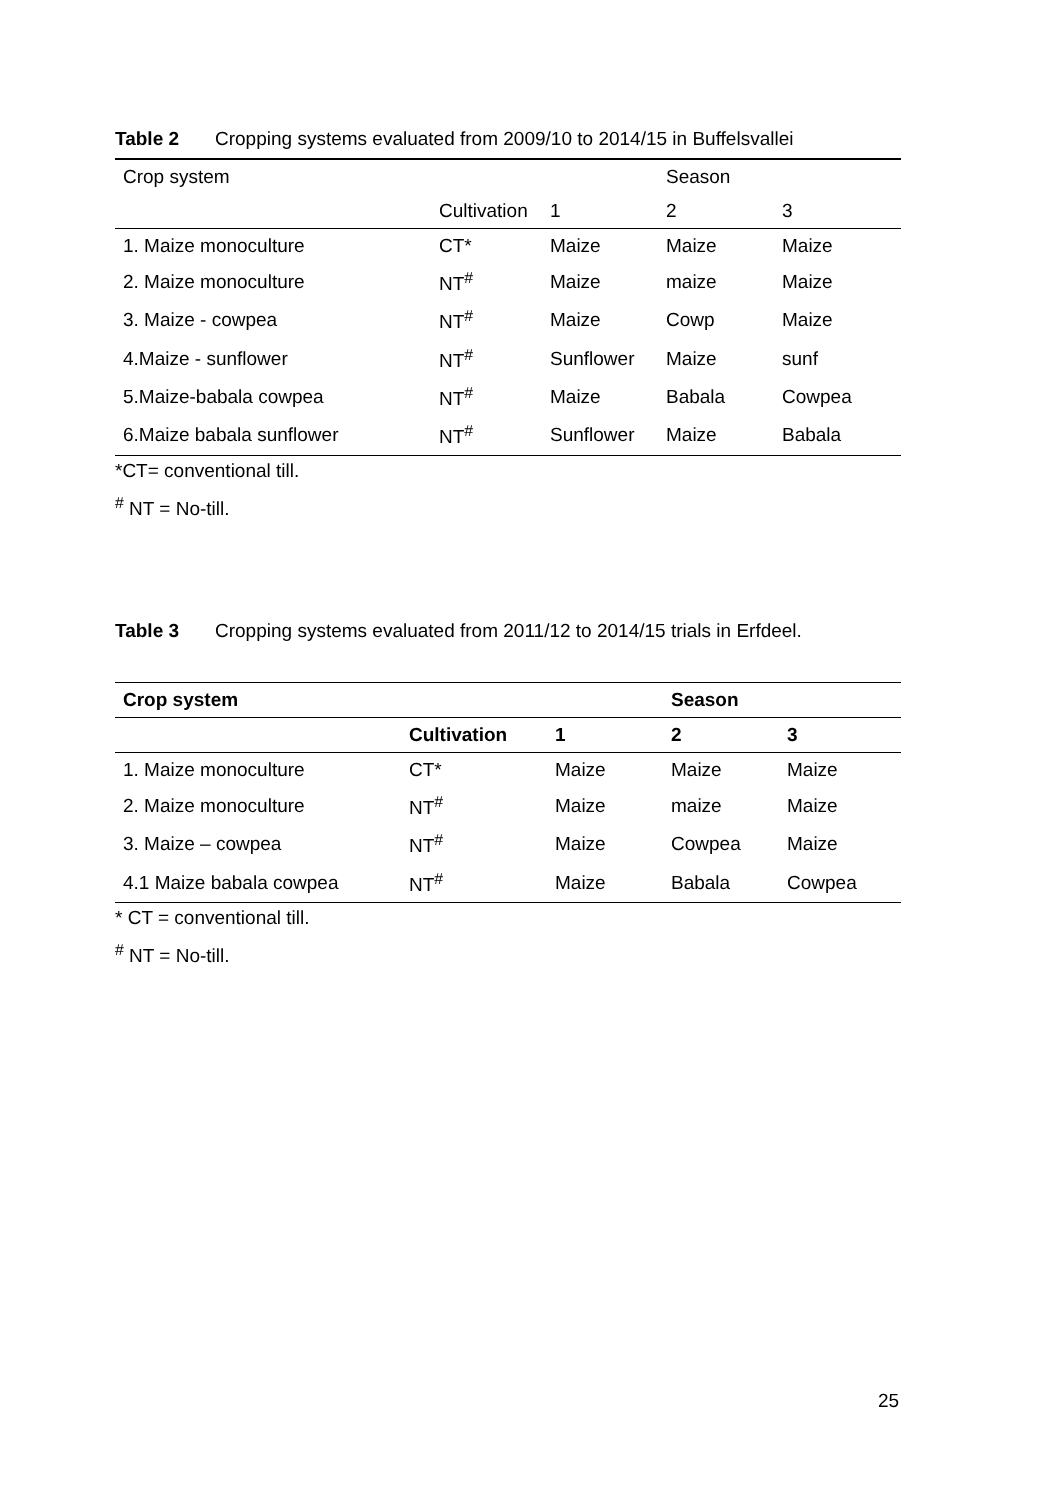Table 2 Cropping systems evaluated from 2009/10 to 2014/15 in Buffelsvallei
| Crop system | | | Season | |
| --- | --- | --- | --- | --- |
| | Cultivation | 1 | 2 | 3 |
| 1. Maize monoculture | CT* | Maize | Maize | Maize |
| 2. Maize monoculture | NT<sup>#</sup> | Maize | maize | Maize |
| 3. Maize - cowpea | NT<sup>#</sup> | Maize | Cowp | Maize |
| 4.Maize - sunflower | NT<sup>#</sup> | Sunflower | Maize | sunf |
| 5.Maize-babala cowpea | NT<sup>#</sup> | Maize | Babala | Cowpea |
| 6.Maize babala sunflower | NT<sup>#</sup> | Sunflower | Maize | Babala |
*CT= conventional till.
<sup>#</sup> NT = No-till.
Table 3 Cropping systems evaluated from 2011/12 to 2014/15 trials in Erfdeel.
| Crop system | | | Season | |
| --- | --- | --- | --- | --- |
| | Cultivation | 1 | 2 | 3 |
| 1. Maize monoculture | CT* | Maize | Maize | Maize |
| 2. Maize monoculture | NT<sup>#</sup> | Maize | maize | Maize |
| 3. Maize – cowpea | NT<sup>#</sup> | Maize | Cowpea | Maize |
| 4.1 Maize babala cowpea | NT<sup>#</sup> | Maize | Babala | Cowpea |
* CT = conventional till.
<sup>#</sup> NT = No-till.
25